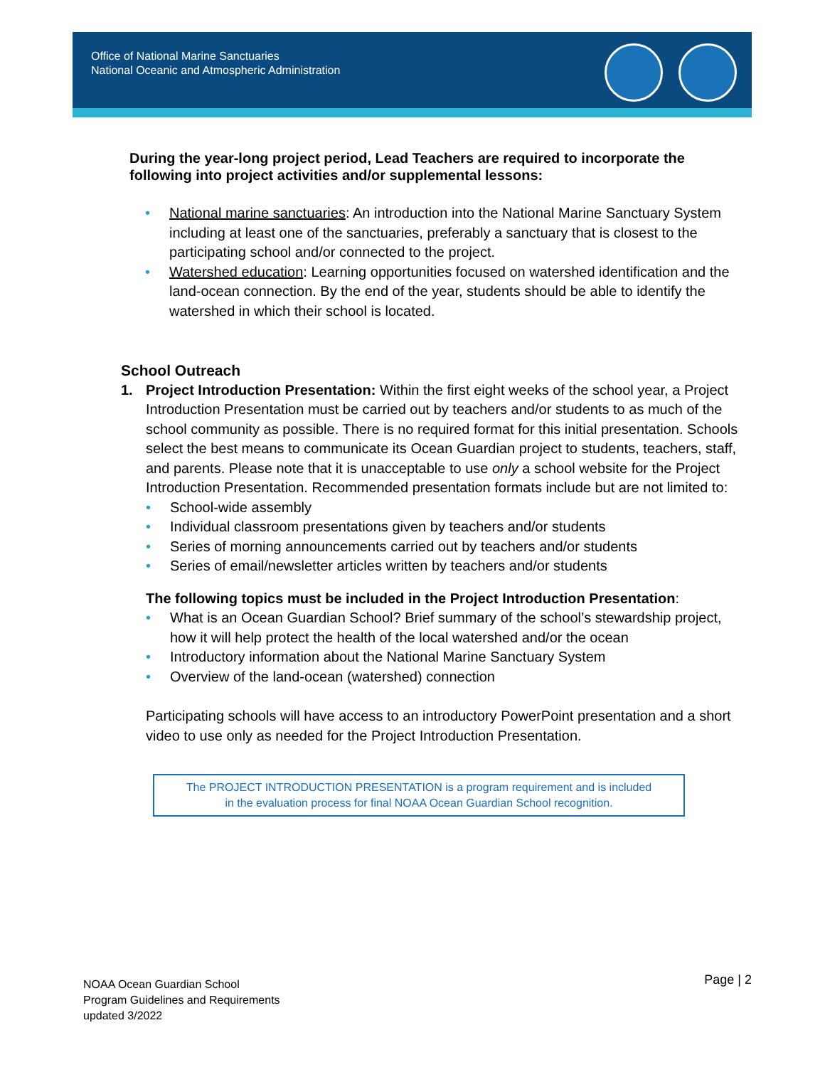Office of National Marine Sanctuaries
National Oceanic and Atmospheric Administration
During the year-long project period, Lead Teachers are required to incorporate the following into project activities and/or supplemental lessons:
• National marine sanctuaries: An introduction into the National Marine Sanctuary System including at least one of the sanctuaries, preferably a sanctuary that is closest to the participating school and/or connected to the project.
• Watershed education: Learning opportunities focused on watershed identification and the land-ocean connection. By the end of the year, students should be able to identify the watershed in which their school is located.
School Outreach
1.
Project Introduction Presentation: Within the first eight weeks of the school year, a Project Introduction Presentation must be carried out by teachers and/or students to as much of the school community as possible. There is no required format for this initial presentation. Schools select the best means to communicate its Ocean Guardian project to students, teachers, staff, and parents. Please note that it is unacceptable to use only a school website for the Project Introduction Presentation. Recommended presentation formats include but are not limited to:
• School-wide assembly
• Individual classroom presentations given by teachers and/or students
• Series of morning announcements carried out by teachers and/or students
• Series of email/newsletter articles written by teachers and/or students
The following topics must be included in the Project Introduction Presentation:
• What is an Ocean Guardian School? Brief summary of the school’s stewardship project, how it will help protect the health of the local watershed and/or the ocean
• Introductory information about the National Marine Sanctuary System
• Overview of the land-ocean (watershed) connection
Participating schools will have access to an introductory PowerPoint presentation and a short video to use only as needed for the Project Introduction Presentation.
The PROJECT INTRODUCTION PRESENTATION is a program requirement and is included
in the evaluation process for final NOAA Ocean Guardian School recognition.
NOAA Ocean Guardian School
Program Guidelines and Requirements
updated 3/2022
Page | 2